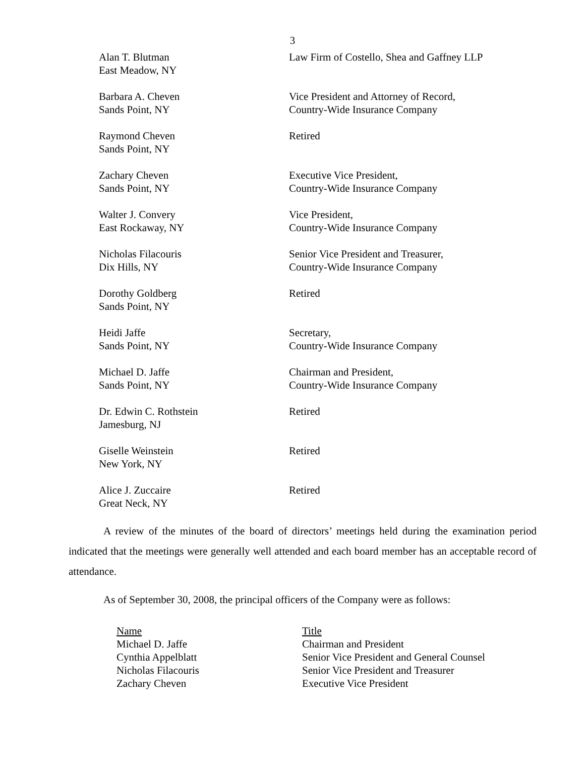3
| Alan T. Blutman East Meadow, NY | Law Firm of Costello, Shea and Gaffney LLP |
| Barbara A. Cheven Sands Point, NY | Vice President and Attorney of Record, Country-Wide Insurance Company |
| Raymond Cheven Sands Point, NY | Retired |
| Zachary Cheven Sands Point, NY | Executive Vice President, Country-Wide Insurance Company |
| Walter J. Convery East Rockaway, NY | Vice President, Country-Wide Insurance Company |
| Nicholas Filacouris Dix Hills, NY | Senior Vice President and Treasurer, Country-Wide Insurance Company |
| Dorothy Goldberg Sands Point, NY | Retired |
| Heidi Jaffe Sands Point, NY | Secretary, Country-Wide Insurance Company |
| Michael D. Jaffe Sands Point, NY | Chairman and President, Country-Wide Insurance Company |
| Dr. Edwin C. Rothstein Jamesburg, NJ | Retired |
| Giselle Weinstein New York, NY | Retired |
| Alice J. Zuccaire Great Neck, NY | Retired |
A review of the minutes of the board of directors’ meetings held during the examination period indicated that the meetings were generally well attended and each board member has an acceptable record of attendance.
As of September 30, 2008, the principal officers of the Company were as follows:
| Name | Title |
| --- | --- |
| Michael D. Jaffe | Chairman and President |
| Cynthia Appelblatt | Senior Vice President and General Counsel |
| Nicholas Filacouris | Senior Vice President and Treasurer |
| Zachary Cheven | Executive Vice President |